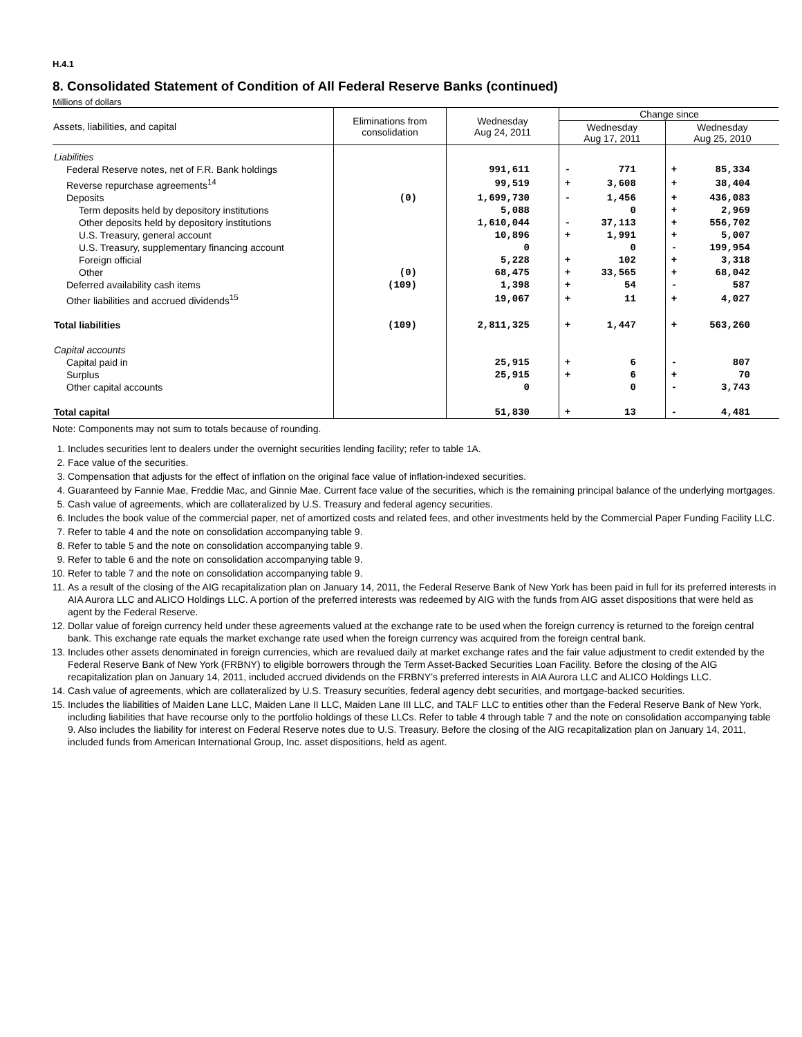H.4.1
8. Consolidated Statement of Condition of All Federal Reserve Banks (continued)
Millions of dollars
| Assets, liabilities, and capital | Eliminations from consolidation | Wednesday Aug 24, 2011 | Change since | | | |
| --- | --- | --- | --- | --- | --- | --- |
| | | | Wednesday Aug 17, 2011 | | Wednesday Aug 25, 2010 | |
| Liabilities | | | | | | |
| Federal Reserve notes, net of F.R. Bank holdings | | 991,611 | - | 771 | + | 85,334 |
| Reverse repurchase agreements<sup>14</sup> | | 99,519 | + | 3,608 | + | 38,404 |
| Deposits | (0) | 1,699,730 | - | 1,456 | + | 436,083 |
| Term deposits held by depository institutions | | 5,088 | | 0 | + | 2,969 |
| Other deposits held by depository institutions | | 1,610,044 | - | 37,113 | + | 556,702 |
| U.S. Treasury, general account | | 10,896 | + | 1,991 | + | 5,007 |
| U.S. Treasury, supplementary financing account | | 0 | | 0 | - | 199,954 |
| Foreign official | | 5,228 | + | 102 | + | 3,318 |
| Other | (0) | 68,475 | + | 33,565 | + | 68,042 |
| Deferred availability cash items | (109) | 1,398 | + | 54 | - | 587 |
| Other liabilities and accrued dividends<sup>15</sup> | | 19,067 | + | 11 | + | 4,027 |
| Total liabilities | (109) | 2,811,325 | + | 1,447 | + | 563,260 |
| Capital accounts | | | | | | |
| Capital paid in | | 25,915 | + | 6 | - | 807 |
| Surplus | | 25,915 | + | 6 | + | 70 |
| Other capital accounts | | 0 | | 0 | - | 3,743 |
| Total capital | | 51,830 | + | 13 | - | 4,481 |
Note: Components may not sum to totals because of rounding.
1. Includes securities lent to dealers under the overnight securities lending facility; refer to table 1A.
2. Face value of the securities.
3. Compensation that adjusts for the effect of inflation on the original face value of inflation-indexed securities.
4. Guaranteed by Fannie Mae, Freddie Mac, and Ginnie Mae. Current face value of the securities, which is the remaining principal balance of the underlying mortgages.
5. Cash value of agreements, which are collateralized by U.S. Treasury and federal agency securities.
6. Includes the book value of the commercial paper, net of amortized costs and related fees, and other investments held by the Commercial Paper Funding Facility LLC.
7. Refer to table 4 and the note on consolidation accompanying table 9.
8. Refer to table 5 and the note on consolidation accompanying table 9.
9. Refer to table 6 and the note on consolidation accompanying table 9.
10. Refer to table 7 and the note on consolidation accompanying table 9.
11. As a result of the closing of the AIG recapitalization plan on January 14, 2011, the Federal Reserve Bank of New York has been paid in full for its preferred interests in AIA Aurora LLC and ALICO Holdings LLC. A portion of the preferred interests was redeemed by AIG with the funds from AIG asset dispositions that were held as agent by the Federal Reserve.
12. Dollar value of foreign currency held under these agreements valued at the exchange rate to be used when the foreign currency is returned to the foreign central bank. This exchange rate equals the market exchange rate used when the foreign currency was acquired from the foreign central bank.
13. Includes other assets denominated in foreign currencies, which are revalued daily at market exchange rates and the fair value adjustment to credit extended by the Federal Reserve Bank of New York (FRBNY) to eligible borrowers through the Term Asset-Backed Securities Loan Facility. Before the closing of the AIG recapitalization plan on January 14, 2011, included accrued dividends on the FRBNY’s preferred interests in AIA Aurora LLC and ALICO Holdings LLC.
14. Cash value of agreements, which are collateralized by U.S. Treasury securities, federal agency debt securities, and mortgage-backed securities.
15. Includes the liabilities of Maiden Lane LLC, Maiden Lane II LLC, Maiden Lane III LLC, and TALF LLC to entities other than the Federal Reserve Bank of New York, including liabilities that have recourse only to the portfolio holdings of these LLCs. Refer to table 4 through table 7 and the note on consolidation accompanying table 9. Also includes the liability for interest on Federal Reserve notes due to U.S. Treasury. Before the closing of the AIG recapitalization plan on January 14, 2011, included funds from American International Group, Inc. asset dispositions, held as agent.